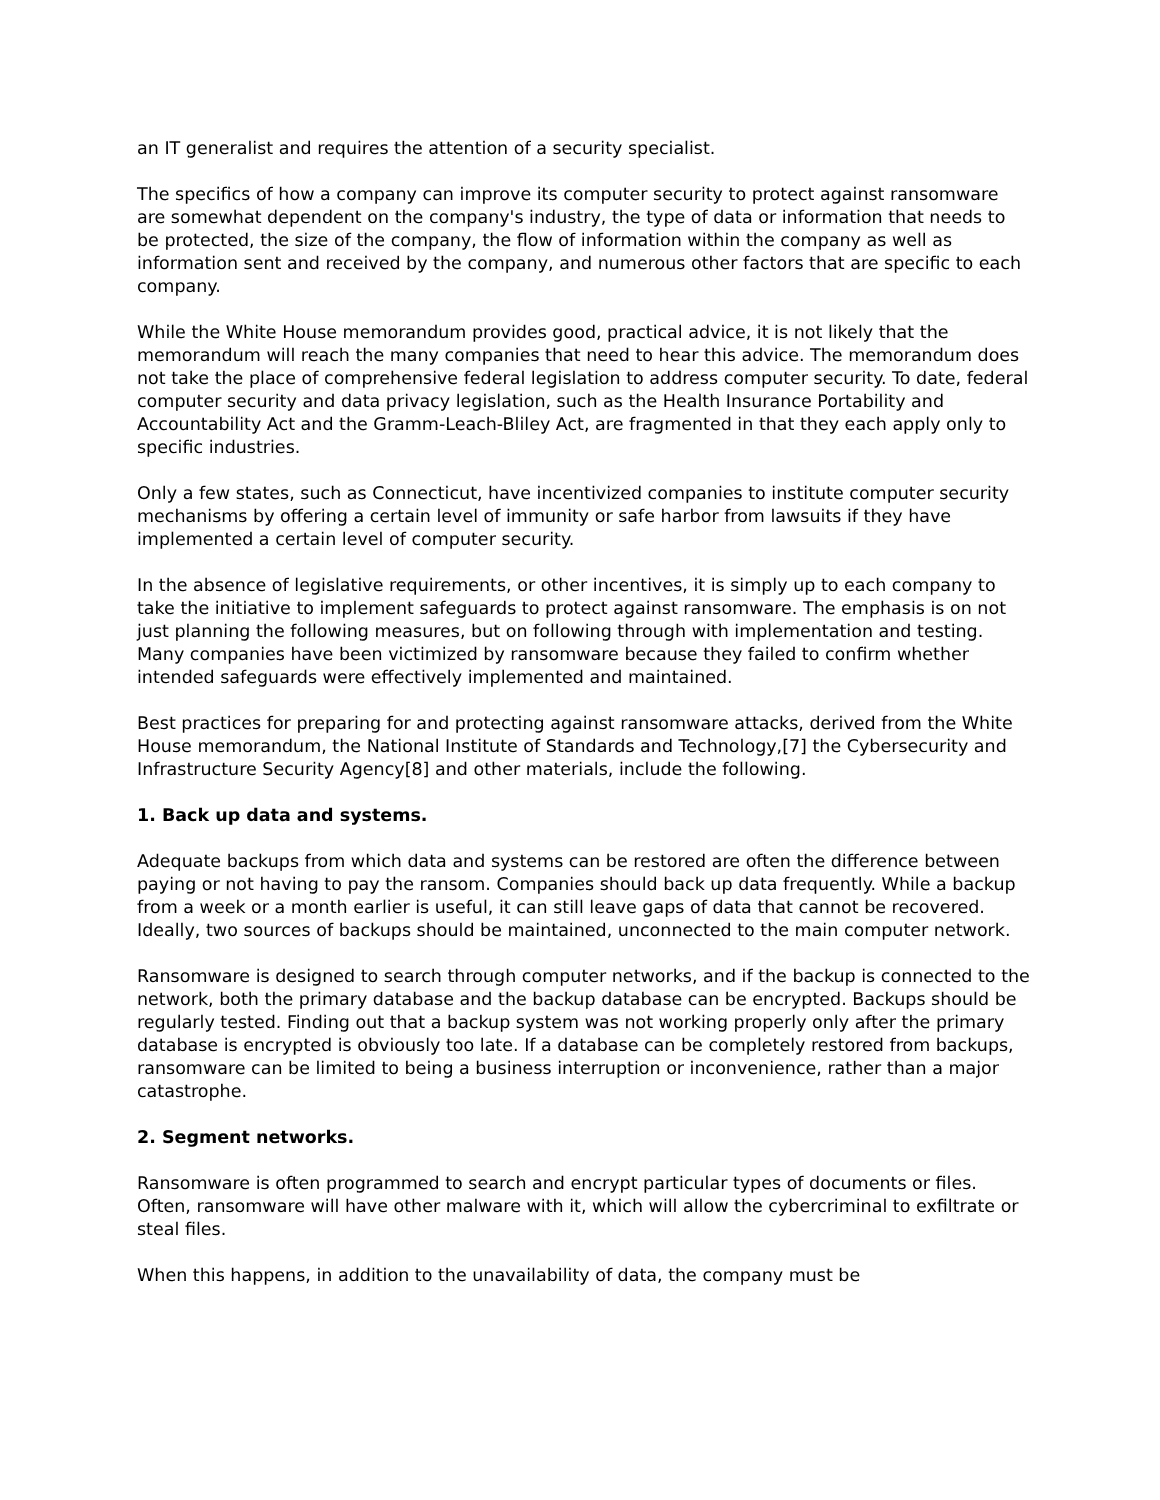an IT generalist and requires the attention of a security specialist.
The specifics of how a company can improve its computer security to protect against ransomware are somewhat dependent on the company's industry, the type of data or information that needs to be protected, the size of the company, the flow of information within the company as well as information sent and received by the company, and numerous other factors that are specific to each company.
While the White House memorandum provides good, practical advice, it is not likely that the memorandum will reach the many companies that need to hear this advice. The memorandum does not take the place of comprehensive federal legislation to address computer security. To date, federal computer security and data privacy legislation, such as the Health Insurance Portability and Accountability Act and the Gramm-Leach-Bliley Act, are fragmented in that they each apply only to specific industries.
Only a few states, such as Connecticut, have incentivized companies to institute computer security mechanisms by offering a certain level of immunity or safe harbor from lawsuits if they have implemented a certain level of computer security.
In the absence of legislative requirements, or other incentives, it is simply up to each company to take the initiative to implement safeguards to protect against ransomware. The emphasis is on not just planning the following measures, but on following through with implementation and testing. Many companies have been victimized by ransomware because they failed to confirm whether intended safeguards were effectively implemented and maintained.
Best practices for preparing for and protecting against ransomware attacks, derived from the White House memorandum, the National Institute of Standards and Technology,[7] the Cybersecurity and Infrastructure Security Agency[8] and other materials, include the following.
1. Back up data and systems.
Adequate backups from which data and systems can be restored are often the difference between paying or not having to pay the ransom. Companies should back up data frequently. While a backup from a week or a month earlier is useful, it can still leave gaps of data that cannot be recovered. Ideally, two sources of backups should be maintained, unconnected to the main computer network.
Ransomware is designed to search through computer networks, and if the backup is connected to the network, both the primary database and the backup database can be encrypted. Backups should be regularly tested. Finding out that a backup system was not working properly only after the primary database is encrypted is obviously too late. If a database can be completely restored from backups, ransomware can be limited to being a business interruption or inconvenience, rather than a major catastrophe.
2. Segment networks.
Ransomware is often programmed to search and encrypt particular types of documents or files. Often, ransomware will have other malware with it, which will allow the cybercriminal to exfiltrate or steal files.
When this happens, in addition to the unavailability of data, the company must be